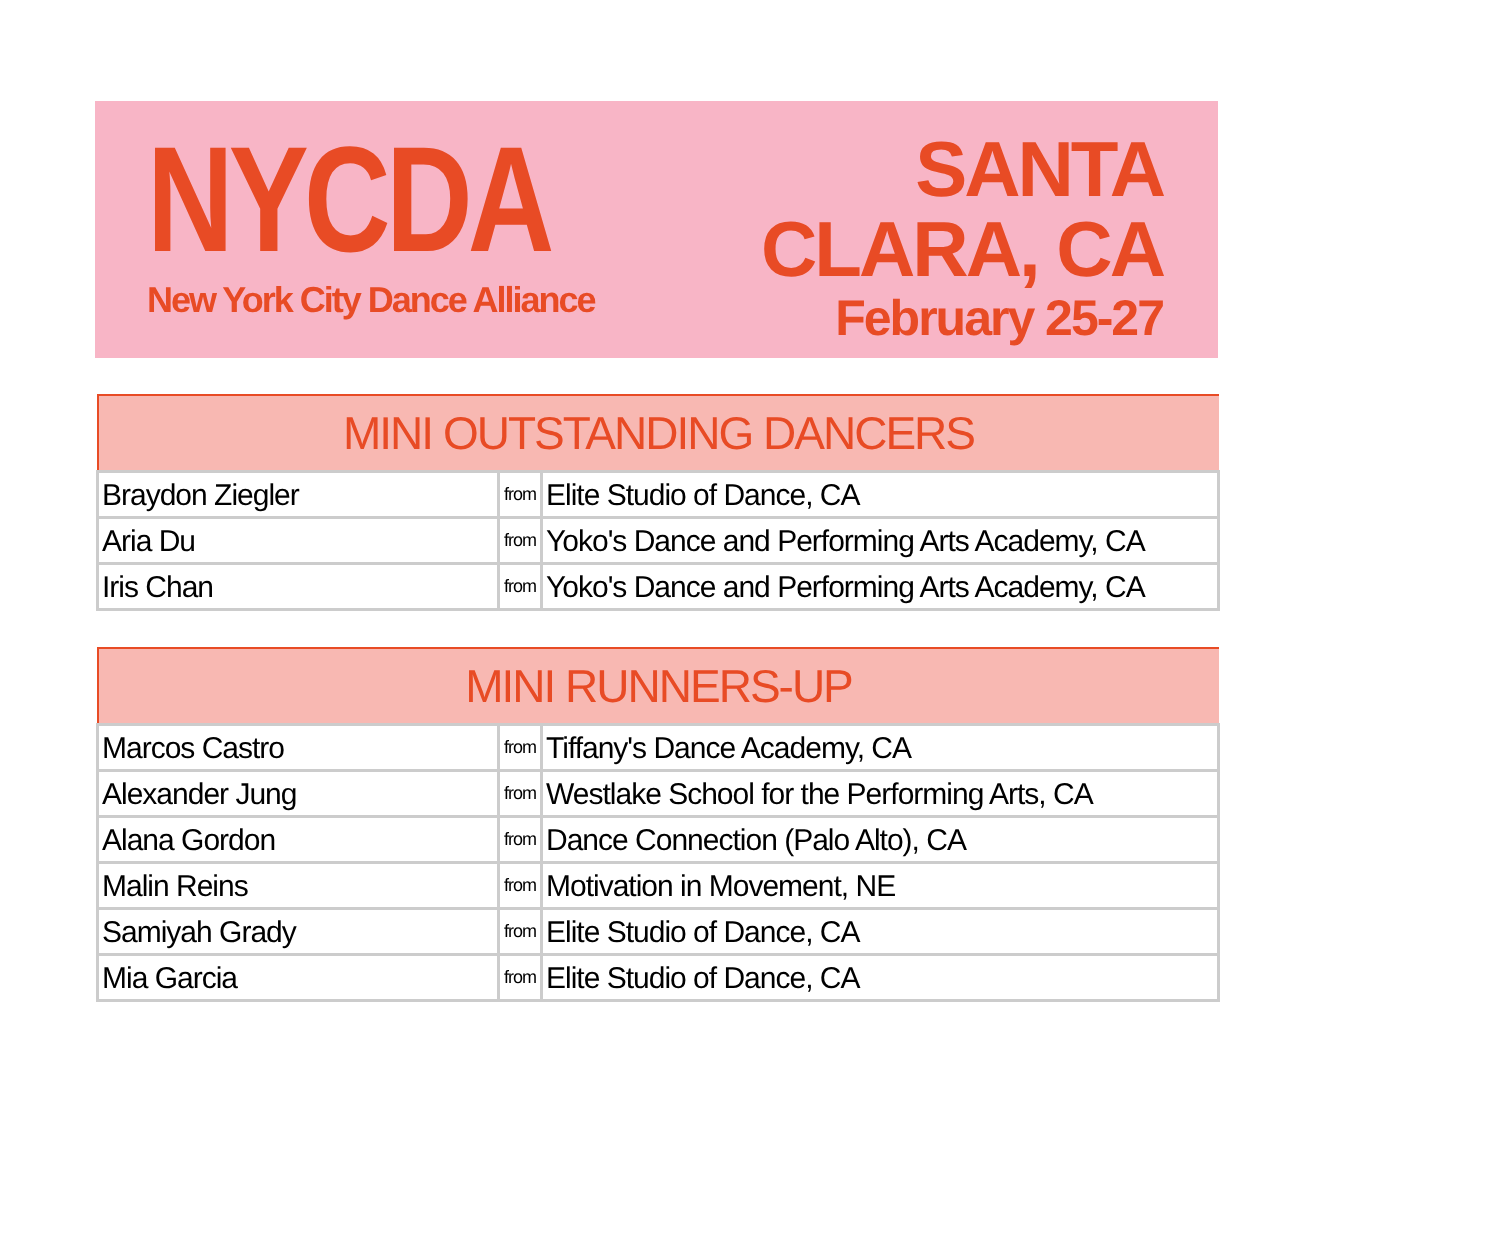NYCDA
New York City Dance Alliance
SANTA CLARA, CA
February 25-27
| MINI OUTSTANDING DANCERS | | |
| --- | --- | --- |
| Braydon Ziegler | from | Elite Studio of Dance, CA |
| Aria Du | from | Yoko's Dance and Performing Arts Academy, CA |
| Iris Chan | from | Yoko's Dance and Performing Arts Academy, CA |
| MINI RUNNERS-UP | | |
| --- | --- | --- |
| Marcos Castro | from | Tiffany's Dance Academy, CA |
| Alexander Jung | from | Westlake School for the Performing Arts, CA |
| Alana Gordon | from | Dance Connection (Palo Alto), CA |
| Malin Reins | from | Motivation in Movement, NE |
| Samiyah Grady | from | Elite Studio of Dance, CA |
| Mia Garcia | from | Elite Studio of Dance, CA |